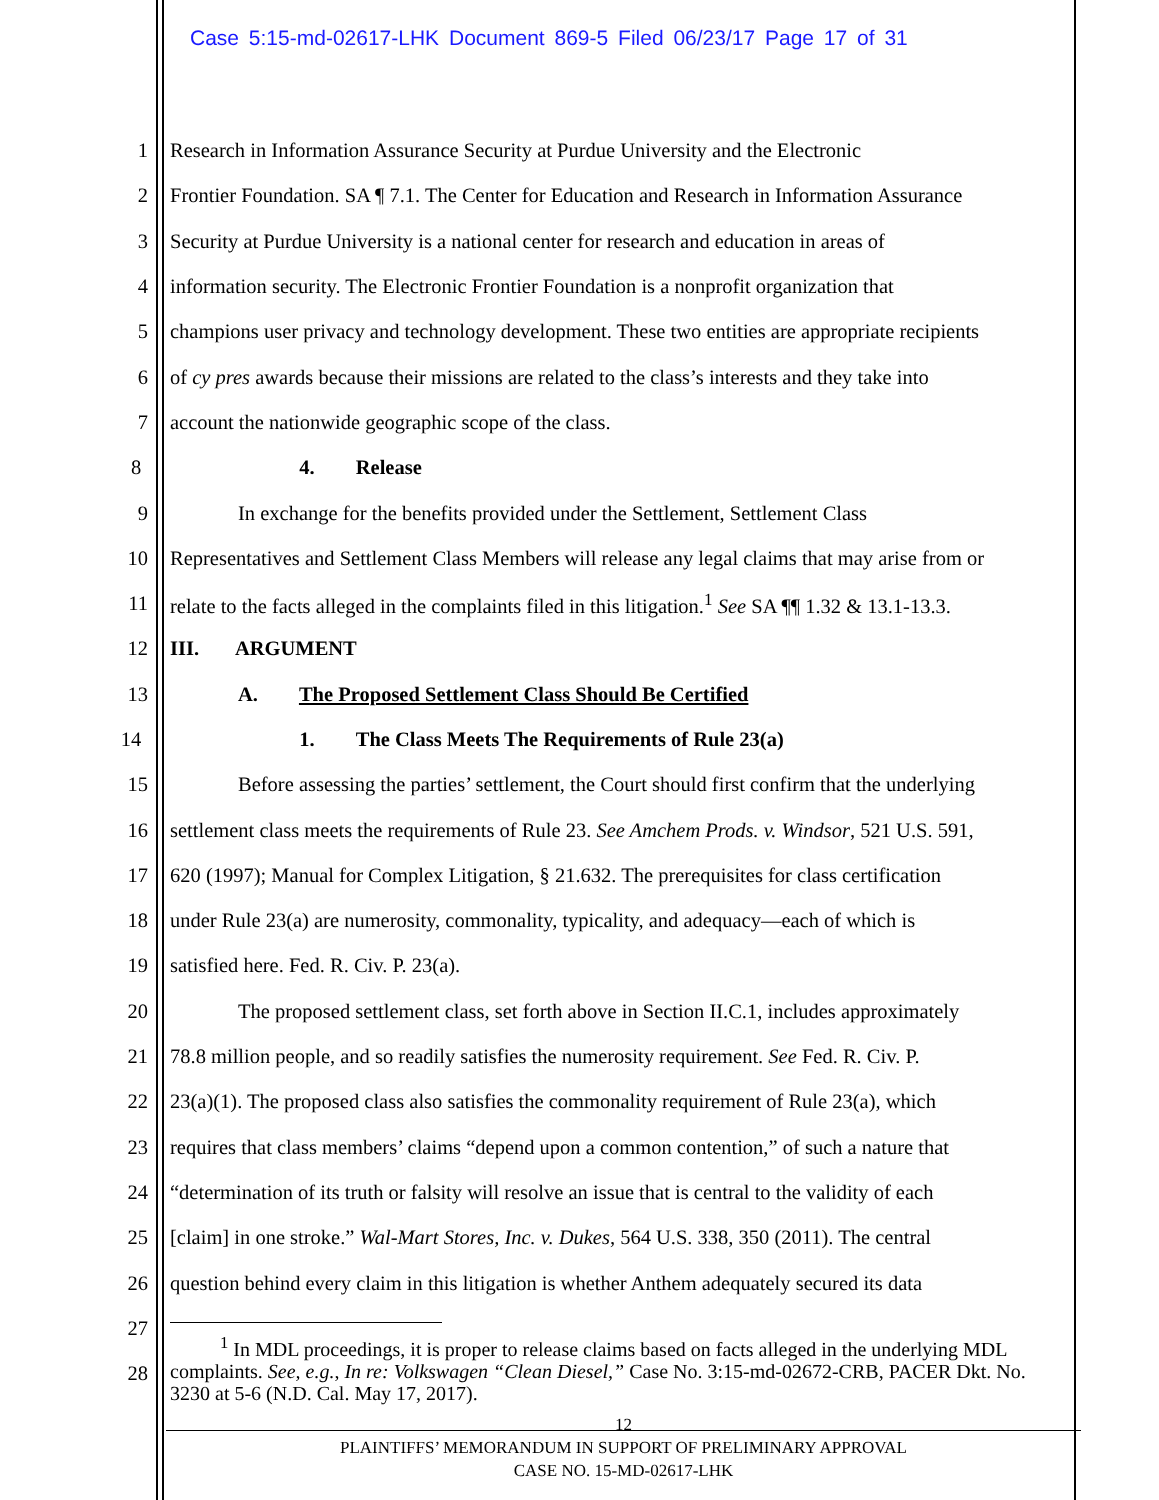Case 5:15-md-02617-LHK Document 869-5 Filed 06/23/17 Page 17 of 31
1 Research in Information Assurance Security at Purdue University and the Electronic
2 Frontier Foundation. SA ¶ 7.1. The Center for Education and Research in Information Assurance
3 Security at Purdue University is a national center for research and education in areas of
4 information security. The Electronic Frontier Foundation is a nonprofit organization that
5 champions user privacy and technology development. These two entities are appropriate recipients
6 of cy pres awards because their missions are related to the class’s interests and they take into
7 account the nationwide geographic scope of the class.
8 4. Release
9 In exchange for the benefits provided under the Settlement, Settlement Class
10 Representatives and Settlement Class Members will release any legal claims that may arise from or
11 relate to the facts alleged in the complaints filed in this litigation.<sup>1</sup> See SA ¶¶ 1.32 & 13.1-13.3.
12 III. ARGUMENT
13 A. The Proposed Settlement Class Should Be Certified
14 1. The Class Meets The Requirements of Rule 23(a)
15 Before assessing the parties’ settlement, the Court should first confirm that the underlying
16 settlement class meets the requirements of Rule 23. See Amchem Prods. v. Windsor, 521 U.S. 591,
17 620 (1997); Manual for Complex Litigation, § 21.632. The prerequisites for class certification
18 under Rule 23(a) are numerosity, commonality, typicality, and adequacy—each of which is
19 satisfied here. Fed. R. Civ. P. 23(a).
20 The proposed settlement class, set forth above in Section II.C.1, includes approximately
21 78.8 million people, and so readily satisfies the numerosity requirement. See Fed. R. Civ. P.
22 23(a)(1). The proposed class also satisfies the commonality requirement of Rule 23(a), which
23 requires that class members’ claims “depend upon a common contention,” of such a nature that
24 “determination of its truth or falsity will resolve an issue that is central to the validity of each
25 [claim] in one stroke.” Wal-Mart Stores, Inc. v. Dukes, 564 U.S. 338, 350 (2011). The central
26 question behind every claim in this litigation is whether Anthem adequately secured its data
27
28
<sup>1</sup> In MDL proceedings, it is proper to release claims based on facts alleged in the underlying MDL complaints. See, e.g., In re: Volkswagen “Clean Diesel,” Case No. 3:15-md-02672-CRB, PACER Dkt. No. 3230 at 5-6 (N.D. Cal. May 17, 2017).
12
PLAINTIFFS’ MEMORANDUM IN SUPPORT OF PRELIMINARY APPROVAL
CASE NO. 15-MD-02617-LHK